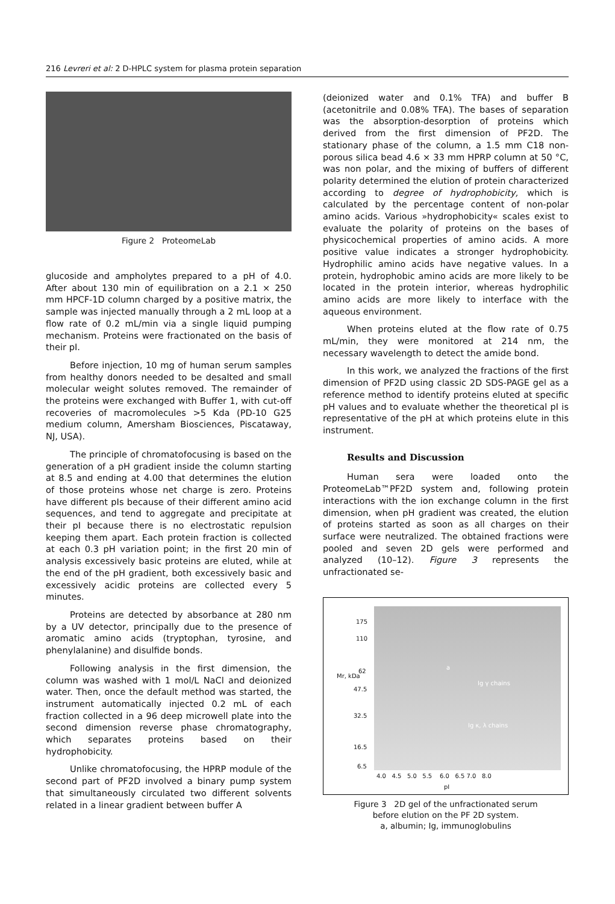216 Levreri et al: 2 D-HPLC system for plasma protein separation
Figure 2 ProteomeLab
glucoside and ampholytes prepared to a pH of 4.0. After about 130 min of equilibration on a 2.1 × 250 mm HPCF-1D column charged by a positive matrix, the sample was injected manually through a 2 mL loop at a flow rate of 0.2 mL/min via a single liquid pumping mechanism. Proteins were fractionated on the basis of their pI.
Before injection, 10 mg of human serum samples from healthy donors needed to be desalted and small molecular weight solutes removed. The remainder of the proteins were exchanged with Buffer 1, with cut-off recoveries of macromolecules >5 Kda (PD-10 G25 medium column, Amersham Biosciences, Piscataway, NJ, USA).
The principle of chromatofocusing is based on the generation of a pH gradient inside the column starting at 8.5 and ending at 4.00 that determines the elution of those proteins whose net charge is zero. Proteins have different pIs because of their different amino acid sequences, and tend to aggregate and precipitate at their pI because there is no electrostatic repulsion keeping them apart. Each protein fraction is collected at each 0.3 pH variation point; in the first 20 min of analysis excessively basic proteins are eluted, while at the end of the pH gradient, both excessively basic and excessively acidic proteins are collected every 5 minutes.
Proteins are detected by absorbance at 280 nm by a UV detector, principally due to the presence of aromatic amino acids (tryptophan, tyrosine, and phenylalanine) and disulfide bonds.
Following analysis in the first dimension, the column was washed with 1 mol/L NaCl and deionized water. Then, once the default method was started, the instrument automatically injected 0.2 mL of each fraction collected in a 96 deep microwell plate into the second dimension reverse phase chromatography, which separates proteins based on their hydrophobicity.
Unlike chromatofocusing, the HPRP module of the second part of PF2D involved a binary pump system that simultaneously circulated two different solvents related in a linear gradient between buffer A
(deionized water and 0.1% TFA) and buffer B (acetonitrile and 0.08% TFA). The bases of separation was the absorption-desorption of proteins which derived from the first dimension of PF2D. The stationary phase of the column, a 1.5 mm C18 non-porous silica bead 4.6 × 33 mm HPRP column at 50 °C, was non polar, and the mixing of buffers of different polarity determined the elution of protein characterized according to degree of hydrophobicity, which is calculated by the percentage content of non-polar amino acids. Various »hydrophobicity« scales exist to evaluate the polarity of proteins on the bases of physicochemical properties of amino acids. A more positive value indicates a stronger hydrophobicity. Hydrophilic amino acids have negative values. In a protein, hydrophobic amino acids are more likely to be located in the protein interior, whereas hydrophilic amino acids are more likely to interface with the aqueous environment.
When proteins eluted at the flow rate of 0.75 mL/min, they were monitored at 214 nm, the necessary wavelength to detect the amide bond.
In this work, we analyzed the fractions of the first dimension of PF2D using classic 2D SDS-PAGE gel as a reference method to identify proteins eluted at specific pH values and to evaluate whether the theoretical pI is representative of the pH at which proteins elute in this instrument.
Results and Discussion
Human sera were loaded onto the ProteomeLab™PF2D system and, following protein interactions with the ion exchange column in the first dimension, when pH gradient was created, the elution of proteins started as soon as all charges on their surface were neutralized. The obtained fractions were pooled and seven 2D gels were performed and analyzed (10–12). Figure 3 represents the unfractionated se-
175
110
62
47.5
32.5
16.5
6.5
Mr, kDa
a
Ig γ chains
Ig κ, λ chains
4.0 4.5 5.0 5.5 6.0 6.5 7.0 8.0
pI
Figure 3 2D gel of the unfractionated serum
before elution on the PF 2D system.
a, albumin; Ig, immunoglobulins